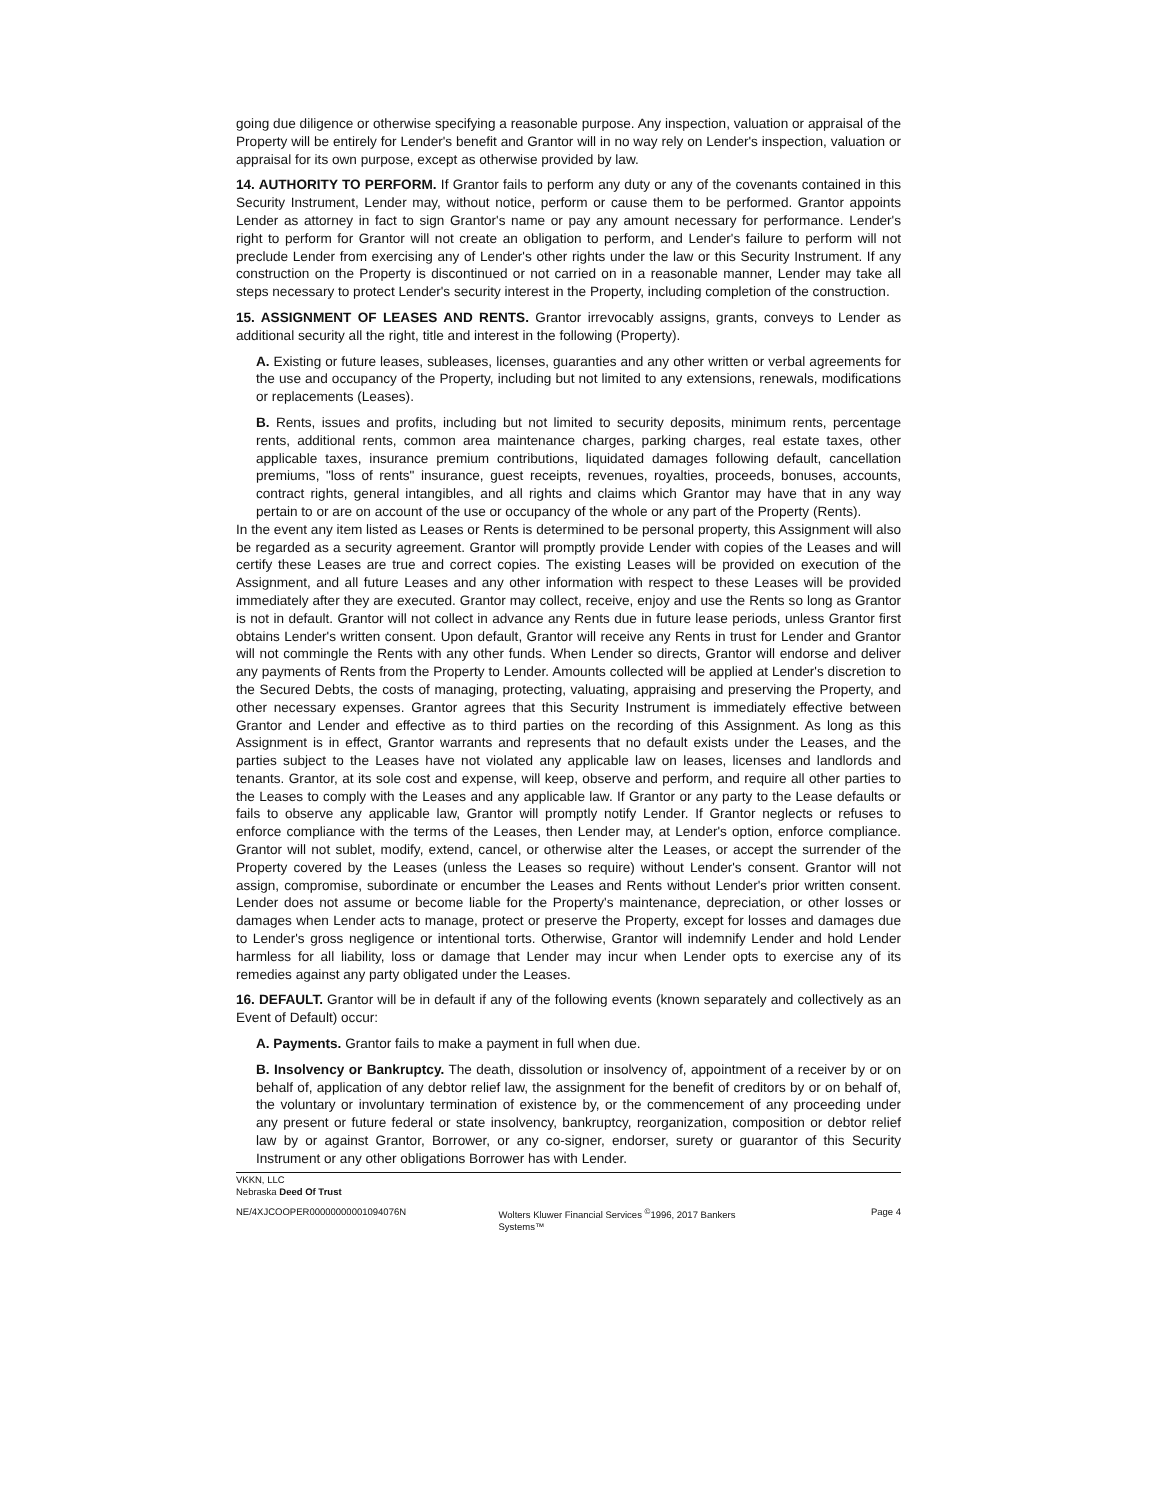going due diligence or otherwise specifying a reasonable purpose. Any inspection, valuation or appraisal of the Property will be entirely for Lender's benefit and Grantor will in no way rely on Lender's inspection, valuation or appraisal for its own purpose, except as otherwise provided by law.
14. AUTHORITY TO PERFORM. If Grantor fails to perform any duty or any of the covenants contained in this Security Instrument, Lender may, without notice, perform or cause them to be performed. Grantor appoints Lender as attorney in fact to sign Grantor's name or pay any amount necessary for performance. Lender's right to perform for Grantor will not create an obligation to perform, and Lender's failure to perform will not preclude Lender from exercising any of Lender's other rights under the law or this Security Instrument. If any construction on the Property is discontinued or not carried on in a reasonable manner, Lender may take all steps necessary to protect Lender's security interest in the Property, including completion of the construction.
15. ASSIGNMENT OF LEASES AND RENTS. Grantor irrevocably assigns, grants, conveys to Lender as additional security all the right, title and interest in the following (Property).
A. Existing or future leases, subleases, licenses, guaranties and any other written or verbal agreements for the use and occupancy of the Property, including but not limited to any extensions, renewals, modifications or replacements (Leases).
B. Rents, issues and profits, including but not limited to security deposits, minimum rents, percentage rents, additional rents, common area maintenance charges, parking charges, real estate taxes, other applicable taxes, insurance premium contributions, liquidated damages following default, cancellation premiums, "loss of rents" insurance, guest receipts, revenues, royalties, proceeds, bonuses, accounts, contract rights, general intangibles, and all rights and claims which Grantor may have that in any way pertain to or are on account of the use or occupancy of the whole or any part of the Property (Rents).
In the event any item listed as Leases or Rents is determined to be personal property, this Assignment will also be regarded as a security agreement. Grantor will promptly provide Lender with copies of the Leases and will certify these Leases are true and correct copies. The existing Leases will be provided on execution of the Assignment, and all future Leases and any other information with respect to these Leases will be provided immediately after they are executed. Grantor may collect, receive, enjoy and use the Rents so long as Grantor is not in default. Grantor will not collect in advance any Rents due in future lease periods, unless Grantor first obtains Lender's written consent. Upon default, Grantor will receive any Rents in trust for Lender and Grantor will not commingle the Rents with any other funds. When Lender so directs, Grantor will endorse and deliver any payments of Rents from the Property to Lender. Amounts collected will be applied at Lender's discretion to the Secured Debts, the costs of managing, protecting, valuating, appraising and preserving the Property, and other necessary expenses. Grantor agrees that this Security Instrument is immediately effective between Grantor and Lender and effective as to third parties on the recording of this Assignment. As long as this Assignment is in effect, Grantor warrants and represents that no default exists under the Leases, and the parties subject to the Leases have not violated any applicable law on leases, licenses and landlords and tenants. Grantor, at its sole cost and expense, will keep, observe and perform, and require all other parties to the Leases to comply with the Leases and any applicable law. If Grantor or any party to the Lease defaults or fails to observe any applicable law, Grantor will promptly notify Lender. If Grantor neglects or refuses to enforce compliance with the terms of the Leases, then Lender may, at Lender's option, enforce compliance. Grantor will not sublet, modify, extend, cancel, or otherwise alter the Leases, or accept the surrender of the Property covered by the Leases (unless the Leases so require) without Lender's consent. Grantor will not assign, compromise, subordinate or encumber the Leases and Rents without Lender's prior written consent. Lender does not assume or become liable for the Property's maintenance, depreciation, or other losses or damages when Lender acts to manage, protect or preserve the Property, except for losses and damages due to Lender's gross negligence or intentional torts. Otherwise, Grantor will indemnify Lender and hold Lender harmless for all liability, loss or damage that Lender may incur when Lender opts to exercise any of its remedies against any party obligated under the Leases.
16. DEFAULT. Grantor will be in default if any of the following events (known separately and collectively as an Event of Default) occur:
A. Payments. Grantor fails to make a payment in full when due.
B. Insolvency or Bankruptcy. The death, dissolution or insolvency of, appointment of a receiver by or on behalf of, application of any debtor relief law, the assignment for the benefit of creditors by or on behalf of, the voluntary or involuntary termination of existence by, or the commencement of any proceeding under any present or future federal or state insolvency, bankruptcy, reorganization, composition or debtor relief law by or against Grantor, Borrower, or any co-signer, endorser, surety or guarantor of this Security Instrument or any other obligations Borrower has with Lender.
VKKN, LLC
Nebraska Deed Of Trust
NE/4XJCOOPER00000000001094076N Wolters Kluwer Financial Services <sup>©</sup>1996, 2017 Bankers Systems™ Page 4